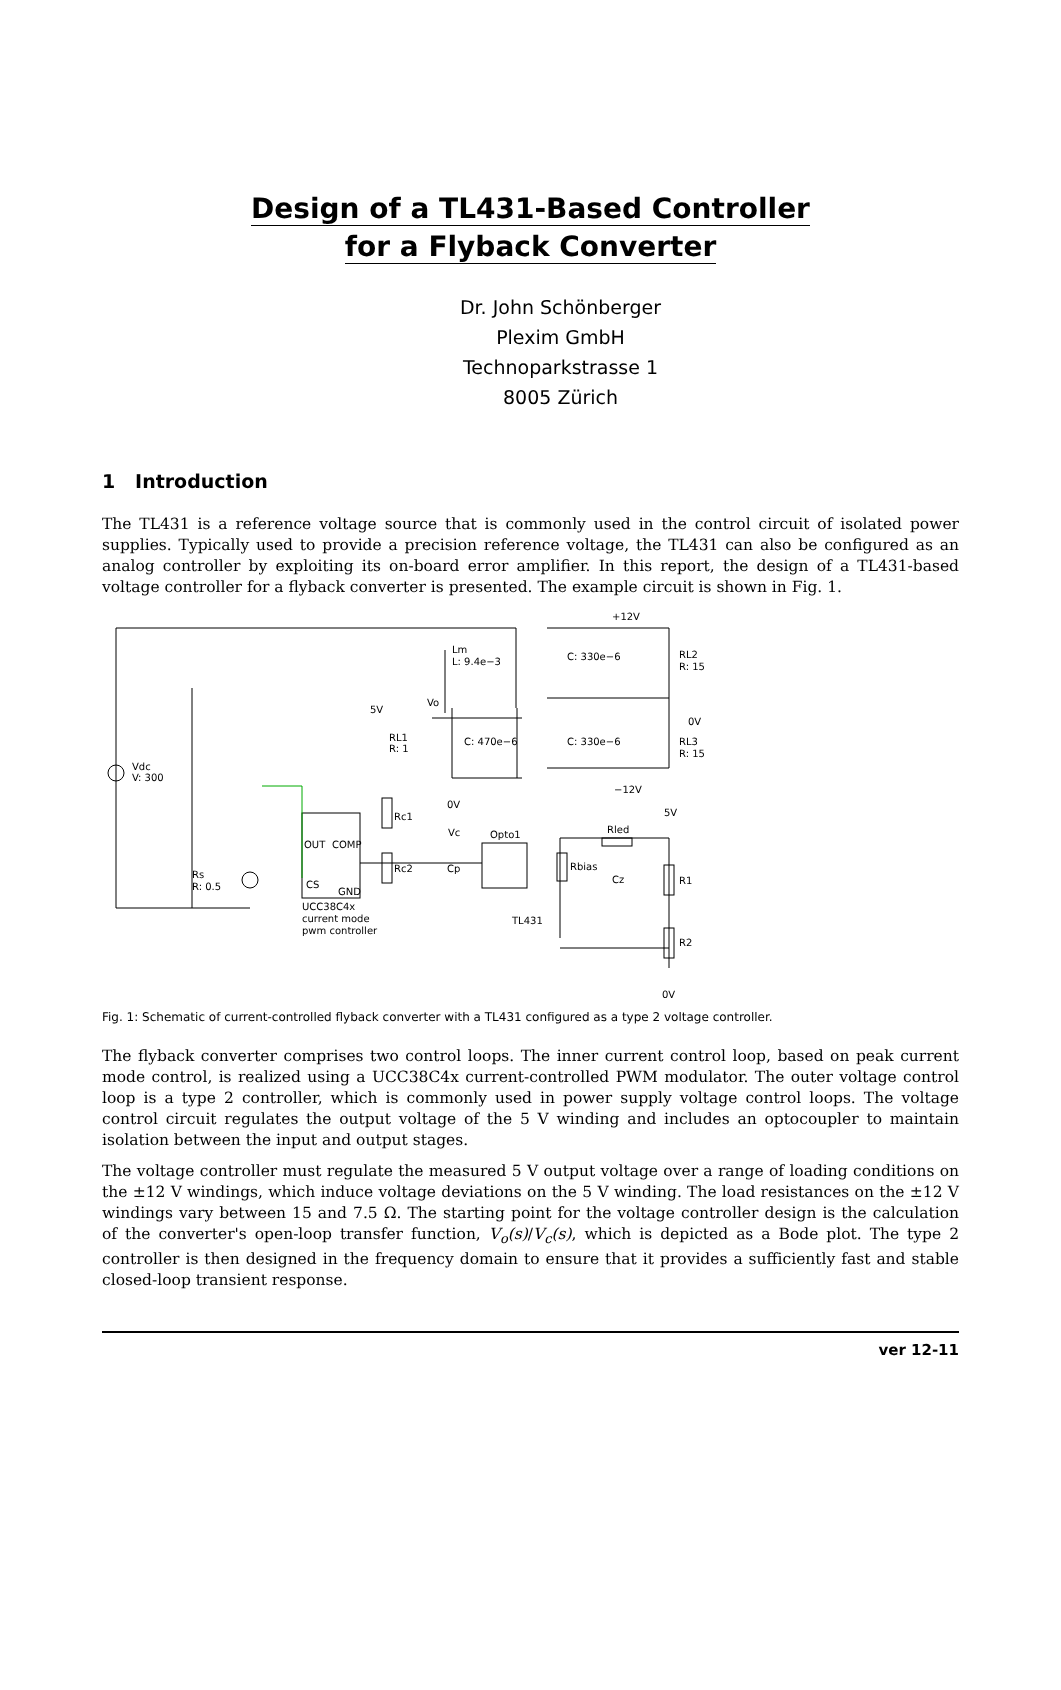Design of a TL431-Based Controller
for a Flyback Converter
Dr. John Schönberger
Plexim GmbH
Technoparkstrasse 1
8005 Zürich
1 Introduction
The TL431 is a reference voltage source that is commonly used in the control circuit of isolated power supplies. Typically used to provide a precision reference voltage, the TL431 can also be configured as an analog controller by exploiting its on-board error amplifier. In this report, the design of a TL431-based voltage controller for a flyback converter is presented. The example circuit is shown in Fig. 1.
Vdc
V: 300
Lm
L: 9.4e−3
Vo
5V
RL1
R: 1
C: 470e−6
C: 330e−6
C: 330e−6
+12V
−12V
RL2
R: 15
RL3
R: 15
Rs
R: 0.5
OUT
COMP
CS
GND
UCC38C4x
current mode
pwm controller
Rc1
Rc2
Cp
Vc
Opto1
Rled
Rbias
Cz
TL431
R1
R2
0V
0V
5V
0V
Fig. 1: Schematic of current-controlled flyback converter with a TL431 configured as a type 2 voltage controller.
The flyback converter comprises two control loops. The inner current control loop, based on peak current mode control, is realized using a UCC38C4x current-controlled PWM modulator. The outer voltage control loop is a type 2 controller, which is commonly used in power supply voltage control loops. The voltage control circuit regulates the output voltage of the 5 V winding and includes an optocoupler to maintain isolation between the input and output stages.
The voltage controller must regulate the measured 5 V output voltage over a range of loading conditions on the ±12 V windings, which induce voltage deviations on the 5 V winding. The load resistances on the ±12 V windings vary between 15 and 7.5 Ω. The starting point for the voltage controller design is the calculation of the converter's open-loop transfer function, V<sub>o</sub>(s)/V<sub>c</sub>(s), which is depicted as a Bode plot. The type 2 controller is then designed in the frequency domain to ensure that it provides a sufficiently fast and stable closed-loop transient response.
ver 12-11